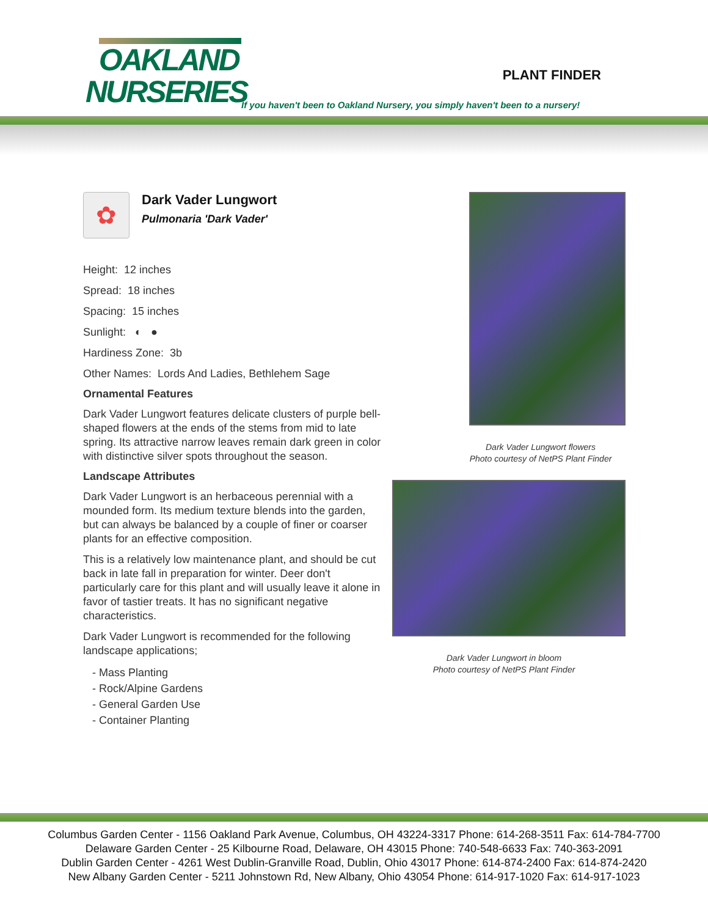OAKLAND
NURSERIES
PLANT FINDER
If you haven't been to Oakland Nursery, you simply haven't been to a nursery!
✿
Dark Vader Lungwort
Pulmonaria 'Dark Vader'
Height: 12 inches
Spread: 18 inches
Spacing: 15 inches
Sunlight: ◐ ●
Hardiness Zone: 3b
Other Names: Lords And Ladies, Bethlehem Sage
Ornamental Features
Dark Vader Lungwort features delicate clusters of purple bell-shaped flowers at the ends of the stems from mid to late spring. Its attractive narrow leaves remain dark green in color with distinctive silver spots throughout the season.
Landscape Attributes
Dark Vader Lungwort is an herbaceous perennial with a mounded form. Its medium texture blends into the garden, but can always be balanced by a couple of finer or coarser plants for an effective composition.
This is a relatively low maintenance plant, and should be cut back in late fall in preparation for winter. Deer don't particularly care for this plant and will usually leave it alone in favor of tastier treats. It has no significant negative characteristics.
Dark Vader Lungwort is recommended for the following landscape applications;
- Mass Planting
- Rock/Alpine Gardens
- General Garden Use
- Container Planting
Dark Vader Lungwort flowers
Photo courtesy of NetPS Plant Finder
Dark Vader Lungwort in bloom
Photo courtesy of NetPS Plant Finder
Columbus Garden Center - 1156 Oakland Park Avenue, Columbus, OH 43224-3317 Phone: 614-268-3511 Fax: 614-784-7700
Delaware Garden Center - 25 Kilbourne Road, Delaware, OH 43015 Phone: 740-548-6633 Fax: 740-363-2091
Dublin Garden Center - 4261 West Dublin-Granville Road, Dublin, Ohio 43017 Phone: 614-874-2400 Fax: 614-874-2420
New Albany Garden Center - 5211 Johnstown Rd, New Albany, Ohio 43054 Phone: 614-917-1020 Fax: 614-917-1023